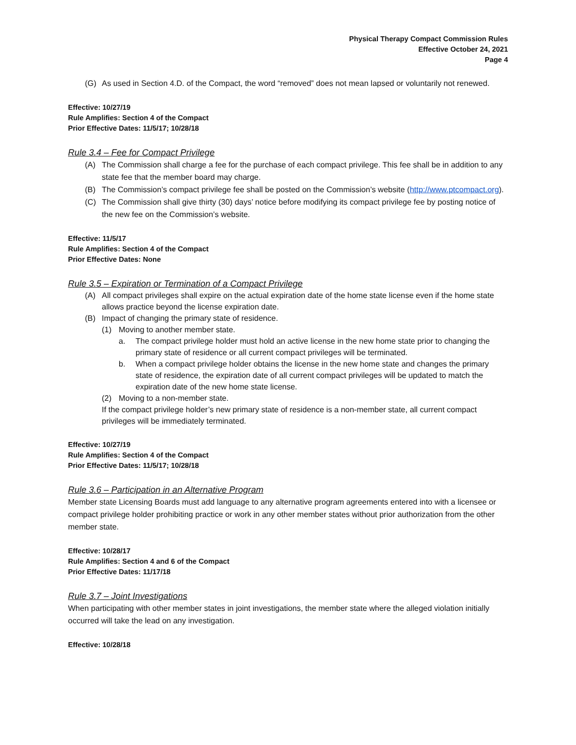Physical Therapy Compact Commission Rules
Effective October 24, 2021
Page 4
(G) As used in Section 4.D. of the Compact, the word “removed” does not mean lapsed or voluntarily not renewed.
Effective: 10/27/19
Rule Amplifies: Section 4 of the Compact
Prior Effective Dates: 11/5/17; 10/28/18
Rule 3.4 – Fee for Compact Privilege
(A) The Commission shall charge a fee for the purchase of each compact privilege. This fee shall be in addition to any state fee that the member board may charge.
(B) The Commission’s compact privilege fee shall be posted on the Commission’s website (http://www.ptcompact.org).
(C) The Commission shall give thirty (30) days’ notice before modifying its compact privilege fee by posting notice of the new fee on the Commission’s website.
Effective: 11/5/17
Rule Amplifies: Section 4 of the Compact
Prior Effective Dates: None
Rule 3.5 – Expiration or Termination of a Compact Privilege
(A) All compact privileges shall expire on the actual expiration date of the home state license even if the home state allows practice beyond the license expiration date.
(B) Impact of changing the primary state of residence.
(1) Moving to another member state.
a. The compact privilege holder must hold an active license in the new home state prior to changing the primary state of residence or all current compact privileges will be terminated.
b. When a compact privilege holder obtains the license in the new home state and changes the primary state of residence, the expiration date of all current compact privileges will be updated to match the expiration date of the new home state license.
(2) Moving to a non-member state.
If the compact privilege holder’s new primary state of residence is a non-member state, all current compact privileges will be immediately terminated.
Effective: 10/27/19
Rule Amplifies: Section 4 of the Compact
Prior Effective Dates: 11/5/17; 10/28/18
Rule 3.6 – Participation in an Alternative Program
Member state Licensing Boards must add language to any alternative program agreements entered into with a licensee or compact privilege holder prohibiting practice or work in any other member states without prior authorization from the other member state.
Effective: 10/28/17
Rule Amplifies: Section 4 and 6 of the Compact
Prior Effective Dates: 11/17/18
Rule 3.7 – Joint Investigations
When participating with other member states in joint investigations, the member state where the alleged violation initially occurred will take the lead on any investigation.
Effective: 10/28/18